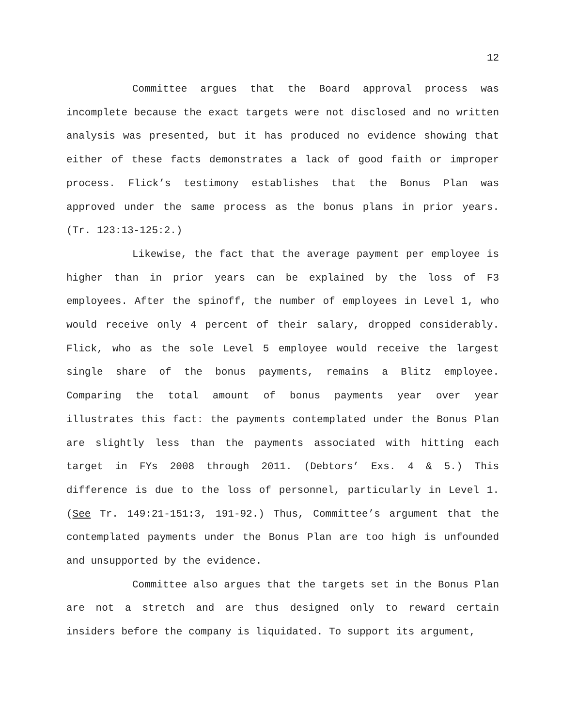12
Committee argues that the Board approval process was incomplete because the exact targets were not disclosed and no written analysis was presented, but it has produced no evidence showing that either of these facts demonstrates a lack of good faith or improper process. Flick’s testimony establishes that the Bonus Plan was approved under the same process as the bonus plans in prior years. (Tr. 123:13-125:2.)
Likewise, the fact that the average payment per employee is higher than in prior years can be explained by the loss of F3 employees. After the spinoff, the number of employees in Level 1, who would receive only 4 percent of their salary, dropped considerably. Flick, who as the sole Level 5 employee would receive the largest single share of the bonus payments, remains a Blitz employee. Comparing the total amount of bonus payments year over year illustrates this fact: the payments contemplated under the Bonus Plan are slightly less than the payments associated with hitting each target in FYs 2008 through 2011. (Debtors’ Exs. 4 & 5.) This difference is due to the loss of personnel, particularly in Level 1. (See Tr. 149:21-151:3, 191-92.) Thus, Committee’s argument that the contemplated payments under the Bonus Plan are too high is unfounded and unsupported by the evidence.
Committee also argues that the targets set in the Bonus Plan are not a stretch and are thus designed only to reward certain insiders before the company is liquidated. To support its argument,